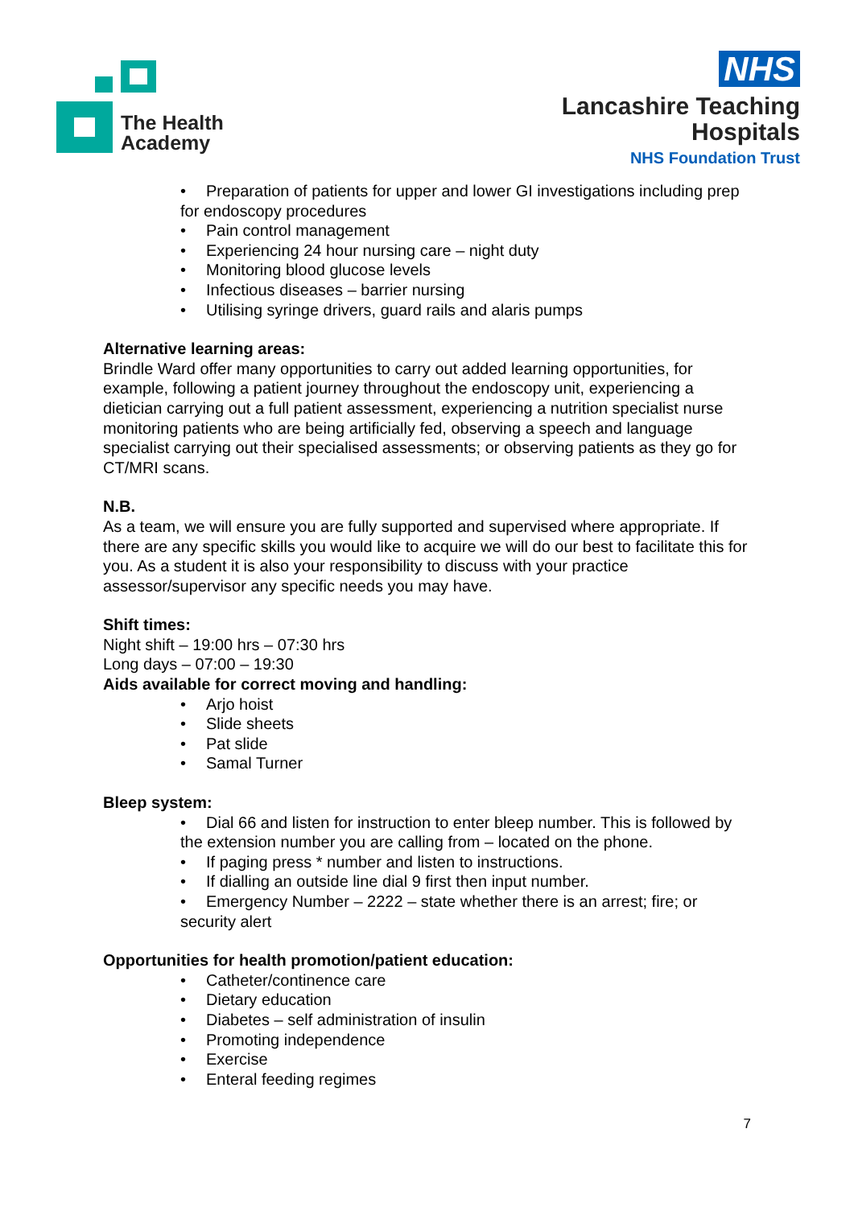The Health
Academy
NHS
Lancashire Teaching
Hospitals
NHS Foundation Trust
• Preparation of patients for upper and lower GI investigations including prep for endoscopy procedures
• Pain control management
• Experiencing 24 hour nursing care – night duty
• Monitoring blood glucose levels
• Infectious diseases – barrier nursing
• Utilising syringe drivers, guard rails and alaris pumps
Alternative learning areas:
Brindle Ward offer many opportunities to carry out added learning opportunities, for example, following a patient journey throughout the endoscopy unit, experiencing a dietician carrying out a full patient assessment, experiencing a nutrition specialist nurse monitoring patients who are being artificially fed, observing a speech and language specialist carrying out their specialised assessments; or observing patients as they go for CT/MRI scans.
N.B.
As a team, we will ensure you are fully supported and supervised where appropriate. If there are any specific skills you would like to acquire we will do our best to facilitate this for you. As a student it is also your responsibility to discuss with your practice assessor/supervisor any specific needs you may have.
Shift times:
Night shift – 19:00 hrs – 07:30 hrs
Long days – 07:00 – 19:30
Aids available for correct moving and handling:
• Arjo hoist
• Slide sheets
• Pat slide
• Samal Turner
Bleep system:
• Dial 66 and listen for instruction to enter bleep number. This is followed by the extension number you are calling from – located on the phone.
• If paging press * number and listen to instructions.
• If dialling an outside line dial 9 first then input number.
• Emergency Number – 2222 – state whether there is an arrest; fire; or security alert
Opportunities for health promotion/patient education:
• Catheter/continence care
• Dietary education
• Diabetes – self administration of insulin
• Promoting independence
• Exercise
• Enteral feeding regimes
7